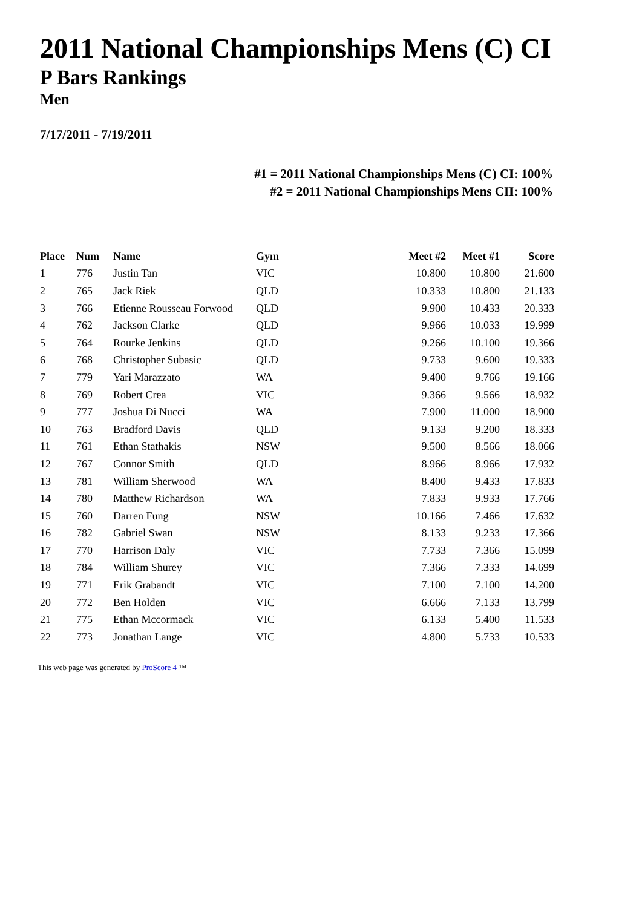2011 National Championships Mens (C) CI
P Bars Rankings
Men
7/17/2011 - 7/19/2011
#1 = 2011 National Championships Mens (C) CI: 100%
#2 = 2011 National Championships Mens CII: 100%
| Place | Num | Name | Gym | Meet #2 | Meet #1 | Score |
| --- | --- | --- | --- | --- | --- | --- |
| 1 | 776 | Justin Tan | VIC | 10.800 | 10.800 | 21.600 |
| 2 | 765 | Jack Riek | QLD | 10.333 | 10.800 | 21.133 |
| 3 | 766 | Etienne Rousseau Forwood | QLD | 9.900 | 10.433 | 20.333 |
| 4 | 762 | Jackson Clarke | QLD | 9.966 | 10.033 | 19.999 |
| 5 | 764 | Rourke Jenkins | QLD | 9.266 | 10.100 | 19.366 |
| 6 | 768 | Christopher Subasic | QLD | 9.733 | 9.600 | 19.333 |
| 7 | 779 | Yari Marazzato | WA | 9.400 | 9.766 | 19.166 |
| 8 | 769 | Robert Crea | VIC | 9.366 | 9.566 | 18.932 |
| 9 | 777 | Joshua Di Nucci | WA | 7.900 | 11.000 | 18.900 |
| 10 | 763 | Bradford Davis | QLD | 9.133 | 9.200 | 18.333 |
| 11 | 761 | Ethan Stathakis | NSW | 9.500 | 8.566 | 18.066 |
| 12 | 767 | Connor Smith | QLD | 8.966 | 8.966 | 17.932 |
| 13 | 781 | William Sherwood | WA | 8.400 | 9.433 | 17.833 |
| 14 | 780 | Matthew Richardson | WA | 7.833 | 9.933 | 17.766 |
| 15 | 760 | Darren Fung | NSW | 10.166 | 7.466 | 17.632 |
| 16 | 782 | Gabriel Swan | NSW | 8.133 | 9.233 | 17.366 |
| 17 | 770 | Harrison Daly | VIC | 7.733 | 7.366 | 15.099 |
| 18 | 784 | William Shurey | VIC | 7.366 | 7.333 | 14.699 |
| 19 | 771 | Erik Grabandt | VIC | 7.100 | 7.100 | 14.200 |
| 20 | 772 | Ben Holden | VIC | 6.666 | 7.133 | 13.799 |
| 21 | 775 | Ethan Mccormack | VIC | 6.133 | 5.400 | 11.533 |
| 22 | 773 | Jonathan Lange | VIC | 4.800 | 5.733 | 10.533 |
This web page was generated by ProScore 4 ™